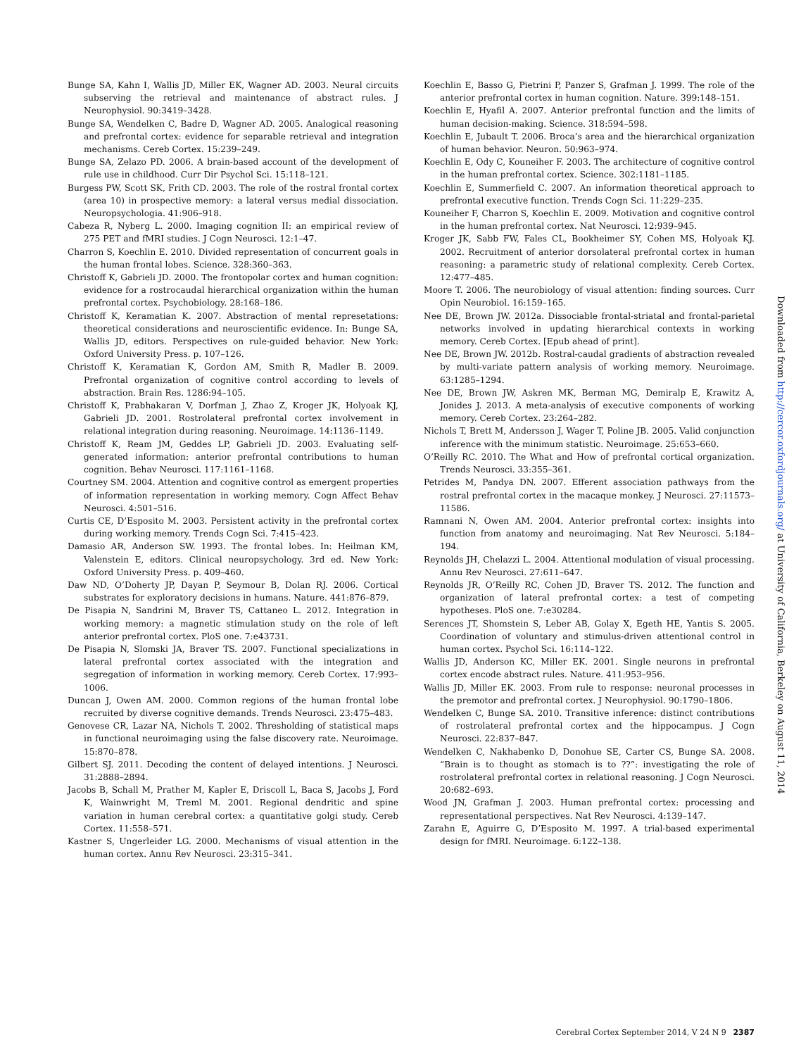Bunge SA, Kahn I, Wallis JD, Miller EK, Wagner AD. 2003. Neural circuits subserving the retrieval and maintenance of abstract rules. J Neurophysiol. 90:3419–3428.
Bunge SA, Wendelken C, Badre D, Wagner AD. 2005. Analogical reasoning and prefrontal cortex: evidence for separable retrieval and integration mechanisms. Cereb Cortex. 15:239–249.
Bunge SA, Zelazo PD. 2006. A brain-based account of the development of rule use in childhood. Curr Dir Psychol Sci. 15:118–121.
Burgess PW, Scott SK, Frith CD. 2003. The role of the rostral frontal cortex (area 10) in prospective memory: a lateral versus medial dissociation. Neuropsychologia. 41:906–918.
Cabeza R, Nyberg L. 2000. Imaging cognition II: an empirical review of 275 PET and fMRI studies. J Cogn Neurosci. 12:1–47.
Charron S, Koechlin E. 2010. Divided representation of concurrent goals in the human frontal lobes. Science. 328:360–363.
Christoff K, Gabrieli JD. 2000. The frontopolar cortex and human cognition: evidence for a rostrocaudal hierarchical organization within the human prefrontal cortex. Psychobiology. 28:168–186.
Christoff K, Keramatian K. 2007. Abstraction of mental represetations: theoretical considerations and neuroscientific evidence. In: Bunge SA, Wallis JD, editors. Perspectives on rule-guided behavior. New York: Oxford University Press. p. 107–126.
Christoff K, Keramatian K, Gordon AM, Smith R, Madler B. 2009. Prefrontal organization of cognitive control according to levels of abstraction. Brain Res. 1286:94–105.
Christoff K, Prabhakaran V, Dorfman J, Zhao Z, Kroger JK, Holyoak KJ, Gabrieli JD. 2001. Rostrolateral prefrontal cortex involvement in relational integration during reasoning. Neuroimage. 14:1136–1149.
Christoff K, Ream JM, Geddes LP, Gabrieli JD. 2003. Evaluating self-generated information: anterior prefrontal contributions to human cognition. Behav Neurosci. 117:1161–1168.
Courtney SM. 2004. Attention and cognitive control as emergent properties of information representation in working memory. Cogn Affect Behav Neurosci. 4:501–516.
Curtis CE, D’Esposito M. 2003. Persistent activity in the prefrontal cortex during working memory. Trends Cogn Sci. 7:415–423.
Damasio AR, Anderson SW. 1993. The frontal lobes. In: Heilman KM, Valenstein E, editors. Clinical neuropsychology. 3rd ed. New York: Oxford University Press. p. 409–460.
Daw ND, O’Doherty JP, Dayan P, Seymour B, Dolan RJ. 2006. Cortical substrates for exploratory decisions in humans. Nature. 441:876–879.
De Pisapia N, Sandrini M, Braver TS, Cattaneo L. 2012. Integration in working memory: a magnetic stimulation study on the role of left anterior prefrontal cortex. PloS one. 7:e43731.
De Pisapia N, Slomski JA, Braver TS. 2007. Functional specializations in lateral prefrontal cortex associated with the integration and segregation of information in working memory. Cereb Cortex. 17:993–1006.
Duncan J, Owen AM. 2000. Common regions of the human frontal lobe recruited by diverse cognitive demands. Trends Neurosci. 23:475–483.
Genovese CR, Lazar NA, Nichols T. 2002. Thresholding of statistical maps in functional neuroimaging using the false discovery rate. Neuroimage. 15:870–878.
Gilbert SJ. 2011. Decoding the content of delayed intentions. J Neurosci. 31:2888–2894.
Jacobs B, Schall M, Prather M, Kapler E, Driscoll L, Baca S, Jacobs J, Ford K, Wainwright M, Treml M. 2001. Regional dendritic and spine variation in human cerebral cortex: a quantitative golgi study. Cereb Cortex. 11:558–571.
Kastner S, Ungerleider LG. 2000. Mechanisms of visual attention in the human cortex. Annu Rev Neurosci. 23:315–341.
Koechlin E, Basso G, Pietrini P, Panzer S, Grafman J. 1999. The role of the anterior prefrontal cortex in human cognition. Nature. 399:148–151.
Koechlin E, Hyafil A. 2007. Anterior prefrontal function and the limits of human decision-making. Science. 318:594–598.
Koechlin E, Jubault T. 2006. Broca’s area and the hierarchical organization of human behavior. Neuron. 50:963–974.
Koechlin E, Ody C, Kouneiher F. 2003. The architecture of cognitive control in the human prefrontal cortex. Science. 302:1181–1185.
Koechlin E, Summerfield C. 2007. An information theoretical approach to prefrontal executive function. Trends Cogn Sci. 11:229–235.
Kouneiher F, Charron S, Koechlin E. 2009. Motivation and cognitive control in the human prefrontal cortex. Nat Neurosci. 12:939–945.
Kroger JK, Sabb FW, Fales CL, Bookheimer SY, Cohen MS, Holyoak KJ. 2002. Recruitment of anterior dorsolateral prefrontal cortex in human reasoning: a parametric study of relational complexity. Cereb Cortex. 12:477–485.
Moore T. 2006. The neurobiology of visual attention: finding sources. Curr Opin Neurobiol. 16:159–165.
Nee DE, Brown JW. 2012a. Dissociable frontal-striatal and frontal-parietal networks involved in updating hierarchical contexts in working memory. Cereb Cortex. [Epub ahead of print].
Nee DE, Brown JW. 2012b. Rostral-caudal gradients of abstraction revealed by multi-variate pattern analysis of working memory. Neuroimage. 63:1285–1294.
Nee DE, Brown JW, Askren MK, Berman MG, Demiralp E, Krawitz A, Jonides J. 2013. A meta-analysis of executive components of working memory. Cereb Cortex. 23:264–282.
Nichols T, Brett M, Andersson J, Wager T, Poline JB. 2005. Valid conjunction inference with the minimum statistic. Neuroimage. 25:653–660.
O’Reilly RC. 2010. The What and How of prefrontal cortical organization. Trends Neurosci. 33:355–361.
Petrides M, Pandya DN. 2007. Efferent association pathways from the rostral prefrontal cortex in the macaque monkey. J Neurosci. 27:11573–11586.
Ramnani N, Owen AM. 2004. Anterior prefrontal cortex: insights into function from anatomy and neuroimaging. Nat Rev Neurosci. 5:184–194.
Reynolds JH, Chelazzi L. 2004. Attentional modulation of visual processing. Annu Rev Neurosci. 27:611–647.
Reynolds JR, O’Reilly RC, Cohen JD, Braver TS. 2012. The function and organization of lateral prefrontal cortex: a test of competing hypotheses. PloS one. 7:e30284.
Serences JT, Shomstein S, Leber AB, Golay X, Egeth HE, Yantis S. 2005. Coordination of voluntary and stimulus-driven attentional control in human cortex. Psychol Sci. 16:114–122.
Wallis JD, Anderson KC, Miller EK. 2001. Single neurons in prefrontal cortex encode abstract rules. Nature. 411:953–956.
Wallis JD, Miller EK. 2003. From rule to response: neuronal processes in the premotor and prefrontal cortex. J Neurophysiol. 90:1790–1806.
Wendelken C, Bunge SA. 2010. Transitive inference: distinct contributions of rostrolateral prefrontal cortex and the hippocampus. J Cogn Neurosci. 22:837–847.
Wendelken C, Nakhabenko D, Donohue SE, Carter CS, Bunge SA. 2008. “Brain is to thought as stomach is to ??”: investigating the role of rostrolateral prefrontal cortex in relational reasoning. J Cogn Neurosci. 20:682–693.
Wood JN, Grafman J. 2003. Human prefrontal cortex: processing and representational perspectives. Nat Rev Neurosci. 4:139–147.
Zarahn E, Aguirre G, D’Esposito M. 1997. A trial-based experimental design for fMRI. Neuroimage. 6:122–138.
Downloaded from http://cercor.oxfordjournals.org/ at University of California, Berkeley on August 11, 2014
Cerebral Cortex September 2014, V 24 N 9 2387